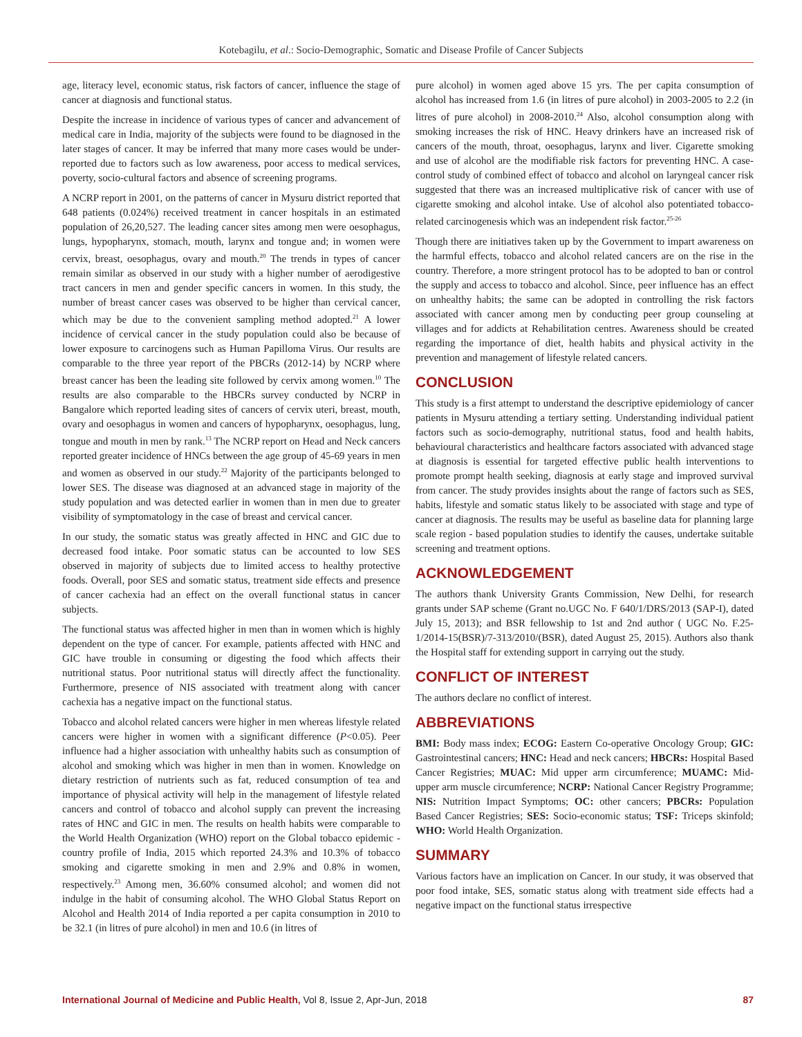Kotebagilu, et al.: Socio-Demographic, Somatic and Disease Profile of Cancer Subjects
age, literacy level, economic status, risk factors of cancer, influence the stage of cancer at diagnosis and functional status.
Despite the increase in incidence of various types of cancer and advancement of medical care in India, majority of the subjects were found to be diagnosed in the later stages of cancer. It may be inferred that many more cases would be under-reported due to factors such as low awareness, poor access to medical services, poverty, socio-cultural factors and absence of screening programs.
A NCRP report in 2001, on the patterns of cancer in Mysuru district reported that 648 patients (0.024%) received treatment in cancer hospitals in an estimated population of 26,20,527. The leading cancer sites among men were oesophagus, lungs, hypopharynx, stomach, mouth, larynx and tongue and; in women were cervix, breast, oesophagus, ovary and mouth.<sup>20</sup> The trends in types of cancer remain similar as observed in our study with a higher number of aerodigestive tract cancers in men and gender specific cancers in women. In this study, the number of breast cancer cases was observed to be higher than cervical cancer, which may be due to the convenient sampling method adopted.<sup>21</sup> A lower incidence of cervical cancer in the study population could also be because of lower exposure to carcinogens such as Human Papilloma Virus. Our results are comparable to the three year report of the PBCRs (2012-14) by NCRP where breast cancer has been the leading site followed by cervix among women.<sup>10</sup> The results are also comparable to the HBCRs survey conducted by NCRP in Bangalore which reported leading sites of cancers of cervix uteri, breast, mouth, ovary and oesophagus in women and cancers of hypopharynx, oesophagus, lung, tongue and mouth in men by rank.<sup>13</sup> The NCRP report on Head and Neck cancers reported greater incidence of HNCs between the age group of 45-69 years in men and women as observed in our study.<sup>22</sup> Majority of the participants belonged to lower SES. The disease was diagnosed at an advanced stage in majority of the study population and was detected earlier in women than in men due to greater visibility of symptomatology in the case of breast and cervical cancer.
In our study, the somatic status was greatly affected in HNC and GIC due to decreased food intake. Poor somatic status can be accounted to low SES observed in majority of subjects due to limited access to healthy protective foods. Overall, poor SES and somatic status, treatment side effects and presence of cancer cachexia had an effect on the overall functional status in cancer subjects.
The functional status was affected higher in men than in women which is highly dependent on the type of cancer. For example, patients affected with HNC and GIC have trouble in consuming or digesting the food which affects their nutritional status. Poor nutritional status will directly affect the functionality. Furthermore, presence of NIS associated with treatment along with cancer cachexia has a negative impact on the functional status.
Tobacco and alcohol related cancers were higher in men whereas lifestyle related cancers were higher in women with a significant difference (P<0.05). Peer influence had a higher association with unhealthy habits such as consumption of alcohol and smoking which was higher in men than in women. Knowledge on dietary restriction of nutrients such as fat, reduced consumption of tea and importance of physical activity will help in the management of lifestyle related cancers and control of tobacco and alcohol supply can prevent the increasing rates of HNC and GIC in men. The results on health habits were comparable to the World Health Organization (WHO) report on the Global tobacco epidemic - country profile of India, 2015 which reported 24.3% and 10.3% of tobacco smoking and cigarette smoking in men and 2.9% and 0.8% in women, respectively.<sup>23</sup> Among men, 36.60% consumed alcohol; and women did not indulge in the habit of consuming alcohol. The WHO Global Status Report on Alcohol and Health 2014 of India reported a per capita consumption in 2010 to be 32.1 (in litres of pure alcohol) in men and 10.6 (in litres of
pure alcohol) in women aged above 15 yrs. The per capita consumption of alcohol has increased from 1.6 (in litres of pure alcohol) in 2003-2005 to 2.2 (in litres of pure alcohol) in 2008-2010.<sup>24</sup> Also, alcohol consumption along with smoking increases the risk of HNC. Heavy drinkers have an increased risk of cancers of the mouth, throat, oesophagus, larynx and liver. Cigarette smoking and use of alcohol are the modifiable risk factors for preventing HNC. A case-control study of combined effect of tobacco and alcohol on laryngeal cancer risk suggested that there was an increased multiplicative risk of cancer with use of cigarette smoking and alcohol intake. Use of alcohol also potentiated tobacco-related carcinogenesis which was an independent risk factor.<sup>25-26</sup>
Though there are initiatives taken up by the Government to impart awareness on the harmful effects, tobacco and alcohol related cancers are on the rise in the country. Therefore, a more stringent protocol has to be adopted to ban or control the supply and access to tobacco and alcohol. Since, peer influence has an effect on unhealthy habits; the same can be adopted in controlling the risk factors associated with cancer among men by conducting peer group counseling at villages and for addicts at Rehabilitation centres. Awareness should be created regarding the importance of diet, health habits and physical activity in the prevention and management of lifestyle related cancers.
CONCLUSION
This study is a first attempt to understand the descriptive epidemiology of cancer patients in Mysuru attending a tertiary setting. Understanding individual patient factors such as socio-demography, nutritional status, food and health habits, behavioural characteristics and healthcare factors associated with advanced stage at diagnosis is essential for targeted effective public health interventions to promote prompt health seeking, diagnosis at early stage and improved survival from cancer. The study provides insights about the range of factors such as SES, habits, lifestyle and somatic status likely to be associated with stage and type of cancer at diagnosis. The results may be useful as baseline data for planning large scale region - based population studies to identify the causes, undertake suitable screening and treatment options.
ACKNOWLEDGEMENT
The authors thank University Grants Commission, New Delhi, for research grants under SAP scheme (Grant no.UGC No. F 640/1/DRS/2013 (SAP-I), dated July 15, 2013); and BSR fellowship to 1st and 2nd author ( UGC No. F.25-1/2014-15(BSR)/7-313/2010/(BSR), dated August 25, 2015). Authors also thank the Hospital staff for extending support in carrying out the study.
CONFLICT OF INTEREST
The authors declare no conflict of interest.
ABBREVIATIONS
BMI: Body mass index; ECOG: Eastern Co-operative Oncology Group; GIC: Gastrointestinal cancers; HNC: Head and neck cancers; HBCRs: Hospital Based Cancer Registries; MUAC: Mid upper arm circumference; MUAMC: Mid-upper arm muscle circumference; NCRP: National Cancer Registry Programme; NIS: Nutrition Impact Symptoms; OC: other cancers; PBCRs: Population Based Cancer Registries; SES: Socio-economic status; TSF: Triceps skinfold; WHO: World Health Organization.
SUMMARY
Various factors have an implication on Cancer. In our study, it was observed that poor food intake, SES, somatic status along with treatment side effects had a negative impact on the functional status irrespective
International Journal of Medicine and Public Health, Vol 8, Issue 2, Apr-Jun, 2018 87